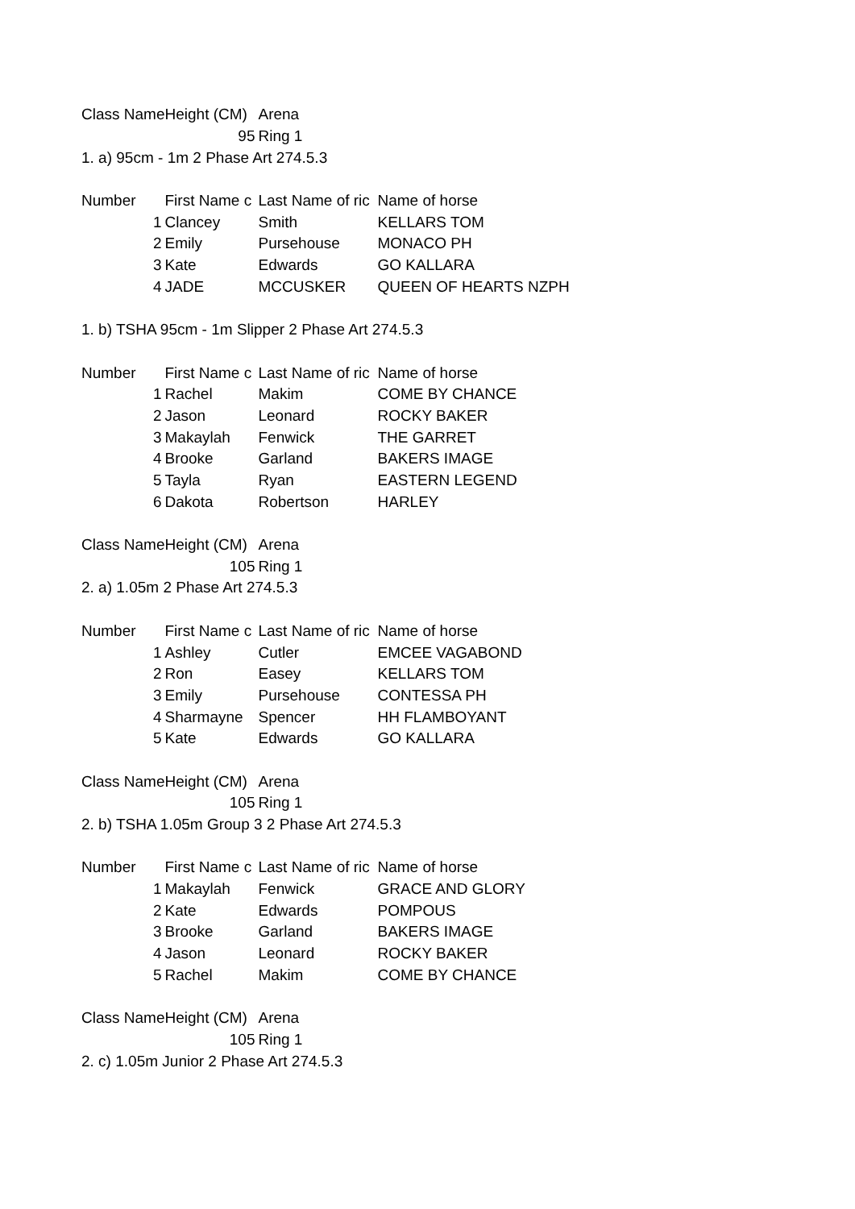| Class Name | Height (CM) | Arena | |
| | 95 | Ring 1 | |
| 1. a) 95cm - 1m 2 Phase Art 274.5.3 | | | |
| Number | First Name c | Last Name of ric | Name of horse |
| 1 | Clancey | Smith | KELLARS TOM |
| 2 | Emily | Pursehouse | MONACO PH |
| 3 | Kate | Edwards | GO KALLARA |
| 4 | JADE | MCCUSKER | QUEEN OF HEARTS NZPH |
| 1. b) TSHA 95cm - 1m Slipper 2 Phase Art 274.5.3 | | | |
| Number | First Name c | Last Name of ric | Name of horse |
| 1 | Rachel | Makim | COME BY CHANCE |
| 2 | Jason | Leonard | ROCKY BAKER |
| 3 | Makaylah | Fenwick | THE GARRET |
| 4 | Brooke | Garland | BAKERS IMAGE |
| 5 | Tayla | Ryan | EASTERN LEGEND |
| 6 | Dakota | Robertson | HARLEY |
| Class Name | Height (CM) | Arena | |
| | 105 | Ring 1 | |
| 2. a) 1.05m 2 Phase Art 274.5.3 | | | |
| Number | First Name c | Last Name of ric | Name of horse |
| 1 | Ashley | Cutler | EMCEE VAGABOND |
| 2 | Ron | Easey | KELLARS TOM |
| 3 | Emily | Pursehouse | CONTESSA PH |
| 4 | Sharmayne | Spencer | HH FLAMBOYANT |
| 5 | Kate | Edwards | GO KALLARA |
| Class Name | Height (CM) | Arena | |
| | 105 | Ring 1 | |
| 2. b) TSHA 1.05m Group 3 2 Phase Art 274.5.3 | | | |
| Number | First Name c | Last Name of ric | Name of horse |
| 1 | Makaylah | Fenwick | GRACE AND GLORY |
| 2 | Kate | Edwards | POMPOUS |
| 3 | Brooke | Garland | BAKERS IMAGE |
| 4 | Jason | Leonard | ROCKY BAKER |
| 5 | Rachel | Makim | COME BY CHANCE |
| Class Name | Height (CM) | Arena | |
| | 105 | Ring 1 | |
| 2. c) 1.05m Junior 2 Phase Art 274.5.3 | | | |